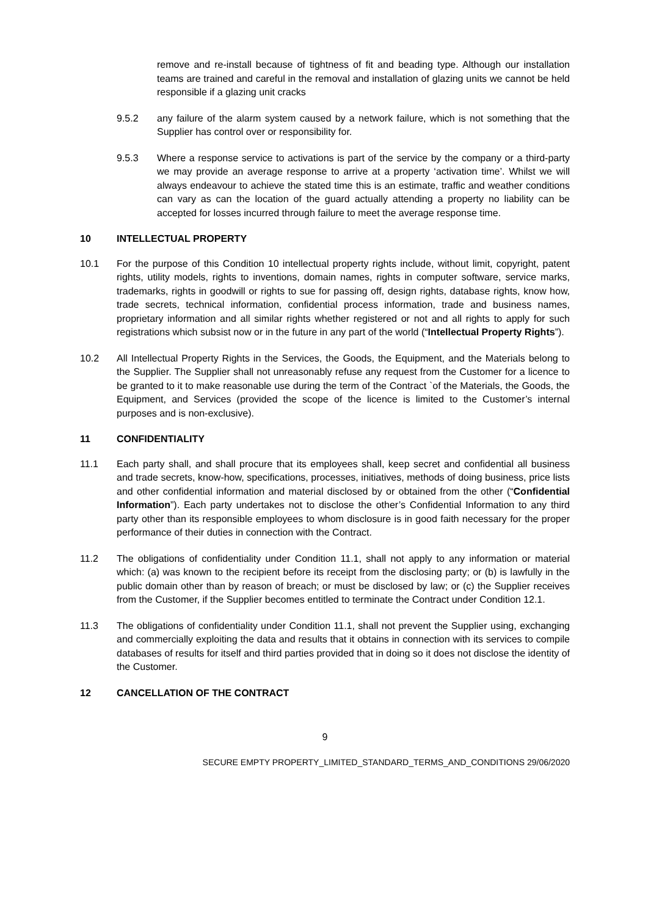remove and re-install because of tightness of fit and beading type. Although our installation teams are trained and careful in the removal and installation of glazing units we cannot be held responsible if a glazing unit cracks
9.5.2 any failure of the alarm system caused by a network failure, which is not something that the Supplier has control over or responsibility for.
9.5.3 Where a response service to activations is part of the service by the company or a third-party we may provide an average response to arrive at a property ‘activation time’. Whilst we will always endeavour to achieve the stated time this is an estimate, traffic and weather conditions can vary as can the location of the guard actually attending a property no liability can be accepted for losses incurred through failure to meet the average response time.
10 INTELLECTUAL PROPERTY
10.1 For the purpose of this Condition 10 intellectual property rights include, without limit, copyright, patent rights, utility models, rights to inventions, domain names, rights in computer software, service marks, trademarks, rights in goodwill or rights to sue for passing off, design rights, database rights, know how, trade secrets, technical information, confidential process information, trade and business names, proprietary information and all similar rights whether registered or not and all rights to apply for such registrations which subsist now or in the future in any part of the world (“Intellectual Property Rights”).
10.2 All Intellectual Property Rights in the Services, the Goods, the Equipment, and the Materials belong to the Supplier. The Supplier shall not unreasonably refuse any request from the Customer for a licence to be granted to it to make reasonable use during the term of the Contract `of the Materials, the Goods, the Equipment, and Services (provided the scope of the licence is limited to the Customer’s internal purposes and is non-exclusive).
11 CONFIDENTIALITY
11.1 Each party shall, and shall procure that its employees shall, keep secret and confidential all business and trade secrets, know-how, specifications, processes, initiatives, methods of doing business, price lists and other confidential information and material disclosed by or obtained from the other (“Confidential Information”). Each party undertakes not to disclose the other’s Confidential Information to any third party other than its responsible employees to whom disclosure is in good faith necessary for the proper performance of their duties in connection with the Contract.
11.2 The obligations of confidentiality under Condition 11.1, shall not apply to any information or material which: (a) was known to the recipient before its receipt from the disclosing party; or (b) is lawfully in the public domain other than by reason of breach; or must be disclosed by law; or (c) the Supplier receives from the Customer, if the Supplier becomes entitled to terminate the Contract under Condition 12.1.
11.3 The obligations of confidentiality under Condition 11.1, shall not prevent the Supplier using, exchanging and commercially exploiting the data and results that it obtains in connection with its services to compile databases of results for itself and third parties provided that in doing so it does not disclose the identity of the Customer.
12 CANCELLATION OF THE CONTRACT
9
SECURE EMPTY PROPERTY_LIMITED_STANDARD_TERMS_AND_CONDITIONS 29/06/2020